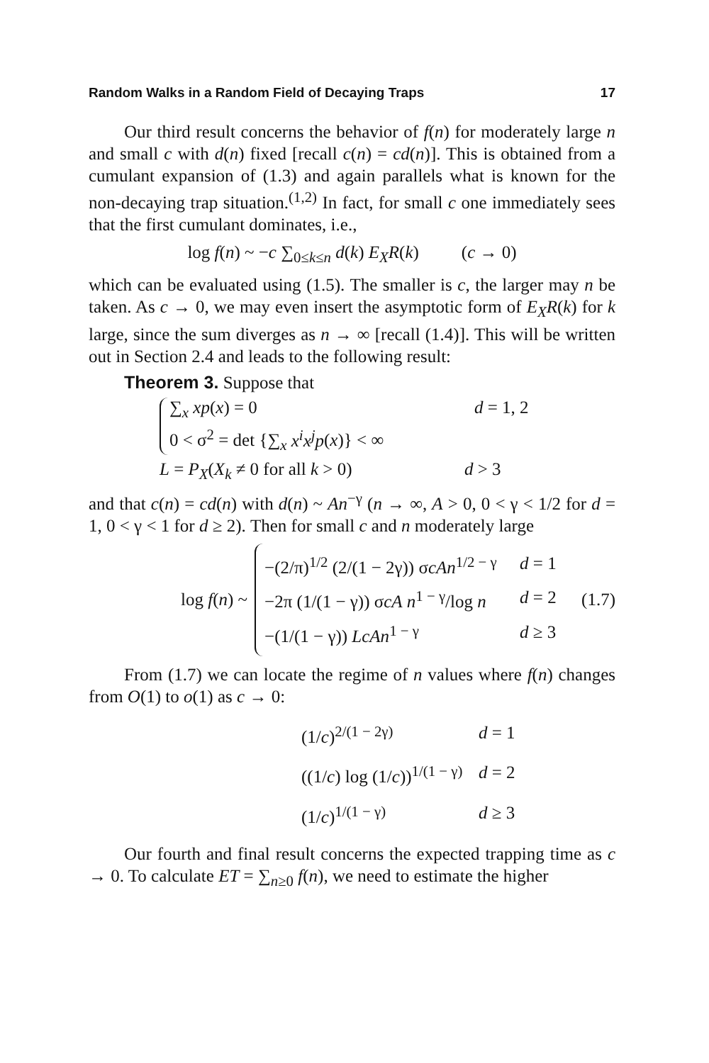Random Walks in a Random Field of Decaying Traps 17
Our third result concerns the behavior of f(n) for moderately large n and small c with d(n) fixed [recall c(n) = cd(n)]. This is obtained from a cumulant expansion of (1.3) and again parallels what is known for the non-decaying trap situation.<sup>(1,2)</sup> In fact, for small c one immediately sees that the first cumulant dominates, i.e.,
log f(n) ~ −c ∑<sub>0≤k≤n</sub> d(k) E<sub>X</sub>R(k) (c → 0)
which can be evaluated using (1.5). The smaller is c, the larger may n be taken. As c → 0, we may even insert the asymptotic form of E<sub>X</sub>R(k) for k large, since the sum diverges as n → ∞ [recall (1.4)]. This will be written out in Section 2.4 and leads to the following result:
Theorem 3. Suppose that
∑<sub>x</sub> xp(x) = 0 d = 1, 2
0 < σ<sup>2</sup> = det {∑<sub>x</sub> x<sup>i</sup>x<sup>j</sup>p(x)} < ∞
L = P<sub>X</sub>(X<sub>k</sub> ≠ 0 for all k > 0) d > 3
and that c(n) = cd(n) with d(n) ~ An<sup>−γ</sup> (n → ∞, A > 0, 0 < γ < 1/2 for d = 1, 0 < γ < 1 for d ≥ 2). Then for small c and n moderately large
log f(n) ~
−(2/π)<sup>1/2</sup> (2/(1 − 2γ)) σcAn<sup>1/2 − γ</sup> d = 1
−2π (1/(1 − γ)) σcA n<sup>1 − γ</sup>/log n d = 2
−(1/(1 − γ)) LcAn<sup>1 − γ</sup> d ≥ 3
(1.7)
From (1.7) we can locate the regime of n values where f(n) changes from O(1) to o(1) as c → 0:
(1/c)<sup>2/(1 − 2γ)</sup> d = 1
((1/c) log (1/c))<sup>1/(1 − γ)</sup> d = 2
(1/c)<sup>1/(1 − γ)</sup> d ≥ 3
Our fourth and final result concerns the expected trapping time as c → 0. To calculate ET = ∑<sub>n≥0</sub> f(n), we need to estimate the higher